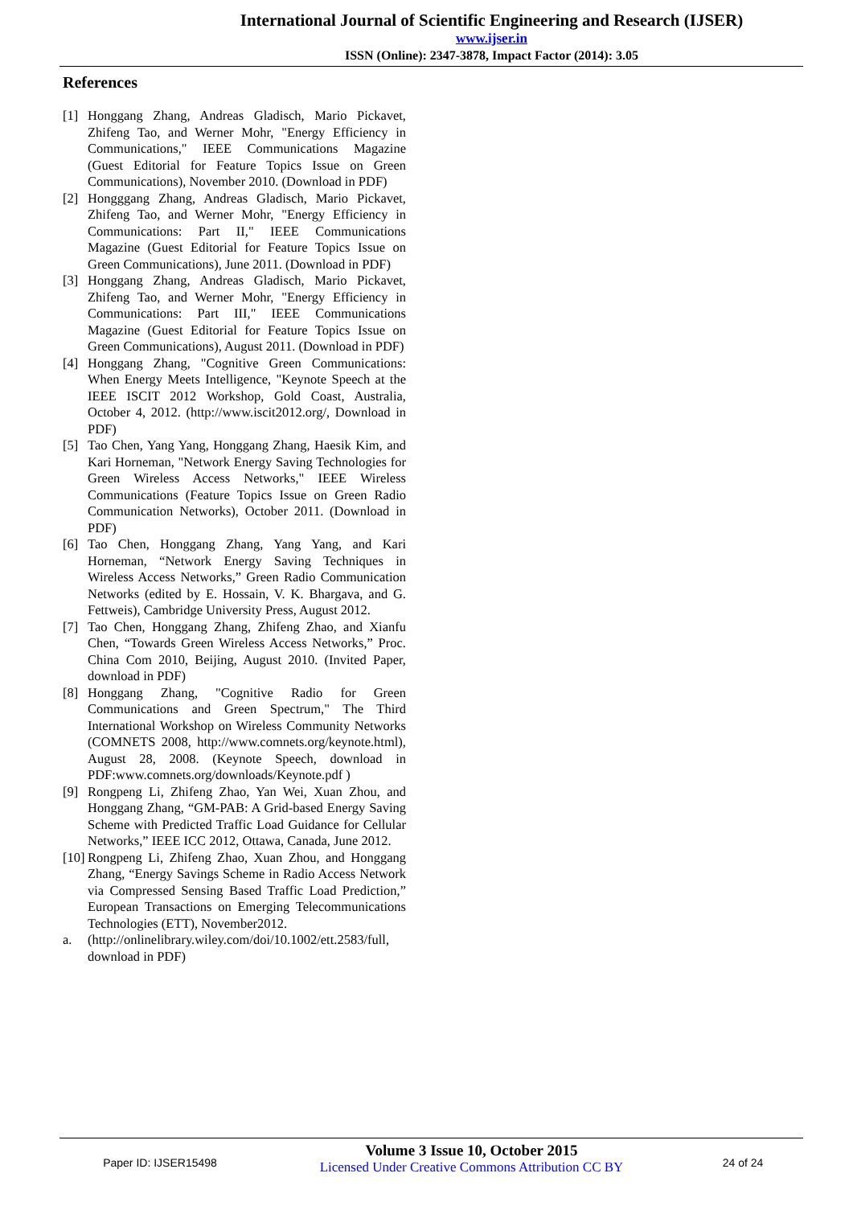International Journal of Scientific Engineering and Research (IJSER)
www.ijser.in
ISSN (Online): 2347-3878, Impact Factor (2014): 3.05
References
[1] Honggang Zhang, Andreas Gladisch, Mario Pickavet, Zhifeng Tao, and Werner Mohr, "Energy Efficiency in Communications," IEEE Communications Magazine (Guest Editorial for Feature Topics Issue on Green Communications), November 2010. (Download in PDF)
[2] Hongggang Zhang, Andreas Gladisch, Mario Pickavet, Zhifeng Tao, and Werner Mohr, "Energy Efficiency in Communications: Part II," IEEE Communications Magazine (Guest Editorial for Feature Topics Issue on Green Communications), June 2011. (Download in PDF)
[3] Honggang Zhang, Andreas Gladisch, Mario Pickavet, Zhifeng Tao, and Werner Mohr, "Energy Efficiency in Communications: Part III," IEEE Communications Magazine (Guest Editorial for Feature Topics Issue on Green Communications), August 2011. (Download in PDF)
[4] Honggang Zhang, "Cognitive Green Communications: When Energy Meets Intelligence, "Keynote Speech at the IEEE ISCIT 2012 Workshop, Gold Coast, Australia, October 4, 2012. (http://www.iscit2012.org/, Download in PDF)
[5] Tao Chen, Yang Yang, Honggang Zhang, Haesik Kim, and Kari Horneman, "Network Energy Saving Technologies for Green Wireless Access Networks," IEEE Wireless Communications (Feature Topics Issue on Green Radio Communication Networks), October 2011. (Download in PDF)
[6] Tao Chen, Honggang Zhang, Yang Yang, and Kari Horneman, “Network Energy Saving Techniques in Wireless Access Networks,” Green Radio Communication Networks (edited by E. Hossain, V. K. Bhargava, and G. Fettweis), Cambridge University Press, August 2012.
[7] Tao Chen, Honggang Zhang, Zhifeng Zhao, and Xianfu Chen, “Towards Green Wireless Access Networks,” Proc. China Com 2010, Beijing, August 2010. (Invited Paper, download in PDF)
[8] Honggang Zhang, "Cognitive Radio for Green Communications and Green Spectrum," The Third International Workshop on Wireless Community Networks (COMNETS 2008, http://www.comnets.org/keynote.html), August 28, 2008. (Keynote Speech, download in PDF:www.comnets.org/downloads/Keynote.pdf )
[9] Rongpeng Li, Zhifeng Zhao, Yan Wei, Xuan Zhou, and Honggang Zhang, “GM-PAB: A Grid-based Energy Saving Scheme with Predicted Traffic Load Guidance for Cellular Networks,” IEEE ICC 2012, Ottawa, Canada, June 2012.
[10]
Rongpeng Li, Zhifeng Zhao, Xuan Zhou, and Honggang Zhang, “Energy Savings Scheme in Radio Access Network via Compressed Sensing Based Traffic Load Prediction,” European Transactions on Emerging Telecommunications Technologies (ETT), November2012.
a. (http://onlinelibrary.wiley.com/doi/10.1002/ett.2583/full, download in PDF)
Paper ID: IJSER15498
Volume 3 Issue 10, October 2015
Licensed Under Creative Commons Attribution CC BY
24 of 24